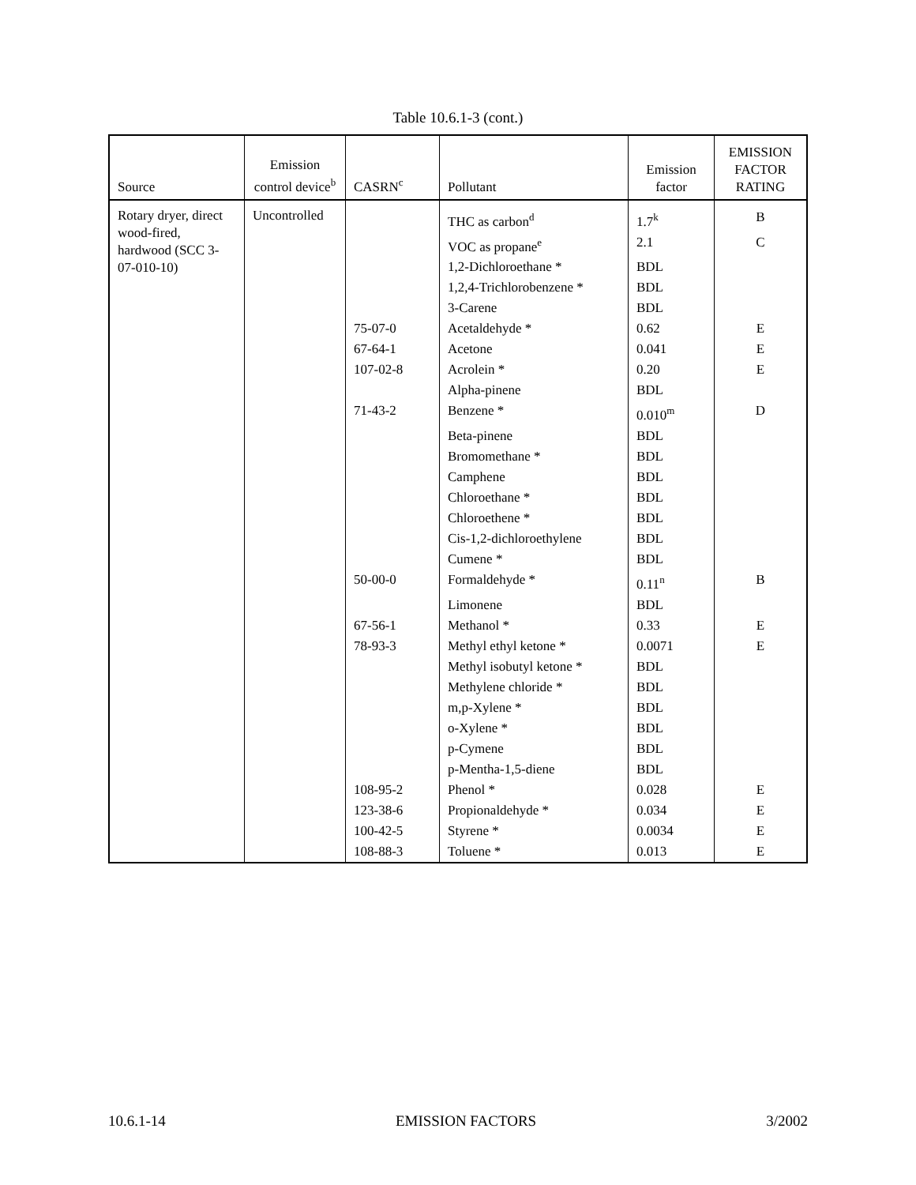Table 10.6.1-3 (cont.)
| Source | Emission control device<sup>b</sup> | CASRN<sup>c</sup> | Pollutant | Emission factor | EMISSION FACTOR RATING |
| --- | --- | --- | --- | --- | --- |
| Rotary dryer, direct wood-fired, hardwood (SCC 3-07-010-10) | Uncontrolled | | THC as carbon<sup>d</sup> | 1.7<sup>k</sup> | B |
| | | | VOC as propane<sup>e</sup> | 2.1 | C |
| | | | 1,2-Dichloroethane * | BDL | |
| | | | 1,2,4-Trichlorobenzene * | BDL | |
| | | | 3-Carene | BDL | |
| | | 75-07-0 | Acetaldehyde * | 0.62 | E |
| | | 67-64-1 | Acetone | 0.041 | E |
| | | 107-02-8 | Acrolein * | 0.20 | E |
| | | | Alpha-pinene | BDL | |
| | | 71-43-2 | Benzene * | 0.010<sup>m</sup> | D |
| | | | Beta-pinene | BDL | |
| | | | Bromomethane * | BDL | |
| | | | Camphene | BDL | |
| | | | Chloroethane * | BDL | |
| | | | Chloroethene * | BDL | |
| | | | Cis-1,2-dichloroethylene | BDL | |
| | | | Cumene * | BDL | |
| | | 50-00-0 | Formaldehyde * | 0.11<sup>n</sup> | B |
| | | | Limonene | BDL | |
| | | 67-56-1 | Methanol * | 0.33 | E |
| | | 78-93-3 | Methyl ethyl ketone * | 0.0071 | E |
| | | | Methyl isobutyl ketone * | BDL | |
| | | | Methylene chloride * | BDL | |
| | | | m,p-Xylene * | BDL | |
| | | | o-Xylene * | BDL | |
| | | | p-Cymene | BDL | |
| | | | p-Mentha-1,5-diene | BDL | |
| | | 108-95-2 | Phenol * | 0.028 | E |
| | | 123-38-6 | Propionaldehyde * | 0.034 | E |
| | | 100-42-5 | Styrene * | 0.0034 | E |
| | | 108-88-3 | Toluene * | 0.013 | E |
10.6.1-14 EMISSION FACTORS 3/2002